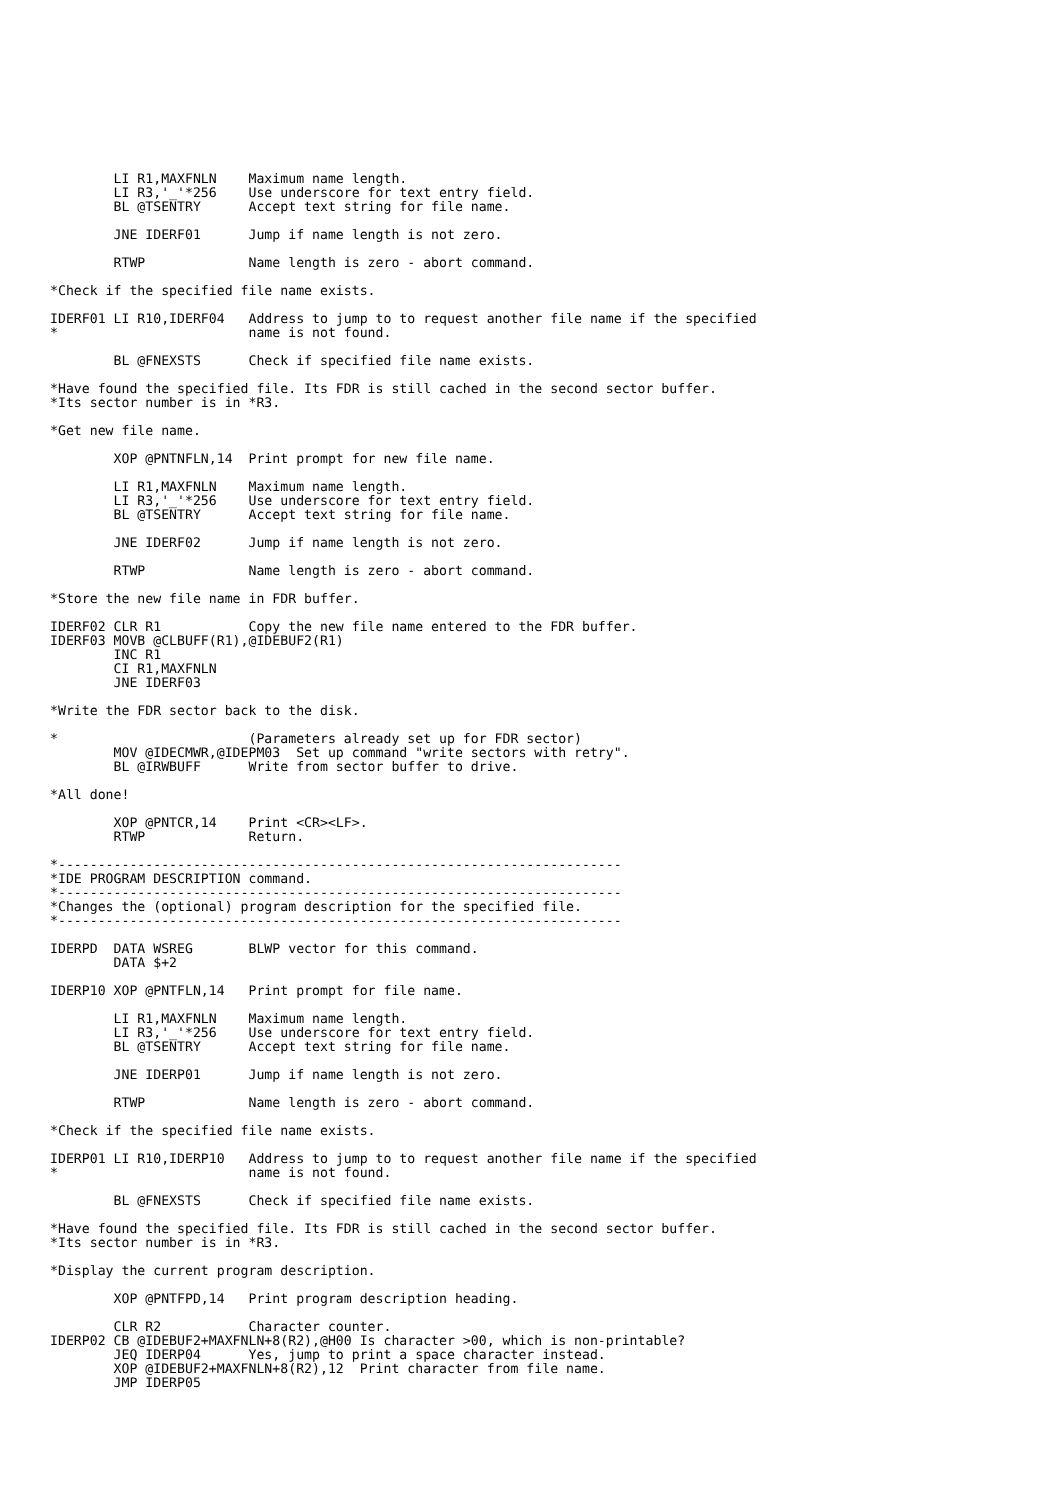LI R1,MAXFNLN    Maximum name length.
        LI R3,'_'*256    Use underscore for text entry field.
        BL @TSENTRY      Accept text string for file name.

        JNE IDERF01      Jump if name length is not zero.

        RTWP             Name length is zero - abort command.

*Check if the specified file name exists.

IDERF01 LI R10,IDERF04   Address to jump to to request another file name if the specified
*                        name is not found.

        BL @FNEXSTS      Check if specified file name exists.

*Have found the specified file. Its FDR is still cached in the second sector buffer.
*Its sector number is in *R3.

*Get new file name.

        XOP @PNTNFLN,14  Print prompt for new file name.

        LI R1,MAXFNLN    Maximum name length.
        LI R3,'_'*256    Use underscore for text entry field.
        BL @TSENTRY      Accept text string for file name.

        JNE IDERF02      Jump if name length is not zero.

        RTWP             Name length is zero - abort command.

*Store the new file name in FDR buffer.

IDERF02 CLR R1           Copy the new file name entered to the FDR buffer.
IDERF03 MOVB @CLBUFF(R1),@IDEBUF2(R1)
        INC R1
        CI R1,MAXFNLN
        JNE IDERF03

*Write the FDR sector back to the disk.

*                        (Parameters already set up for FDR sector)
        MOV @IDECMWR,@IDEPM03  Set up command "write sectors with retry".
        BL @IRWBUFF      Write from sector buffer to drive.

*All done!

        XOP @PNTCR,14    Print <CR><LF>.
        RTWP             Return.

*-----------------------------------------------------------------------
*IDE PROGRAM DESCRIPTION command.
*-----------------------------------------------------------------------
*Changes the (optional) program description for the specified file.
*-----------------------------------------------------------------------

IDERPD  DATA WSREG       BLWP vector for this command.
        DATA $+2

IDERP10 XOP @PNTFLN,14   Print prompt for file name.

        LI R1,MAXFNLN    Maximum name length.
        LI R3,'_'*256    Use underscore for text entry field.
        BL @TSENTRY      Accept text string for file name.

        JNE IDERP01      Jump if name length is not zero.

        RTWP             Name length is zero - abort command.

*Check if the specified file name exists.

IDERP01 LI R10,IDERP10   Address to jump to to request another file name if the specified
*                        name is not found.

        BL @FNEXSTS      Check if specified file name exists.

*Have found the specified file. Its FDR is still cached in the second sector buffer.
*Its sector number is in *R3.

*Display the current program description.

        XOP @PNTFPD,14   Print program description heading.

        CLR R2           Character counter.
IDERP02 CB @IDEBUF2+MAXFNLN+8(R2),@H00 Is character >00, which is non-printable?
        JEQ IDERP04      Yes, jump to print a space character instead.
        XOP @IDEBUF2+MAXFNLN+8(R2),12  Print character from file name.
        JMP IDERP05